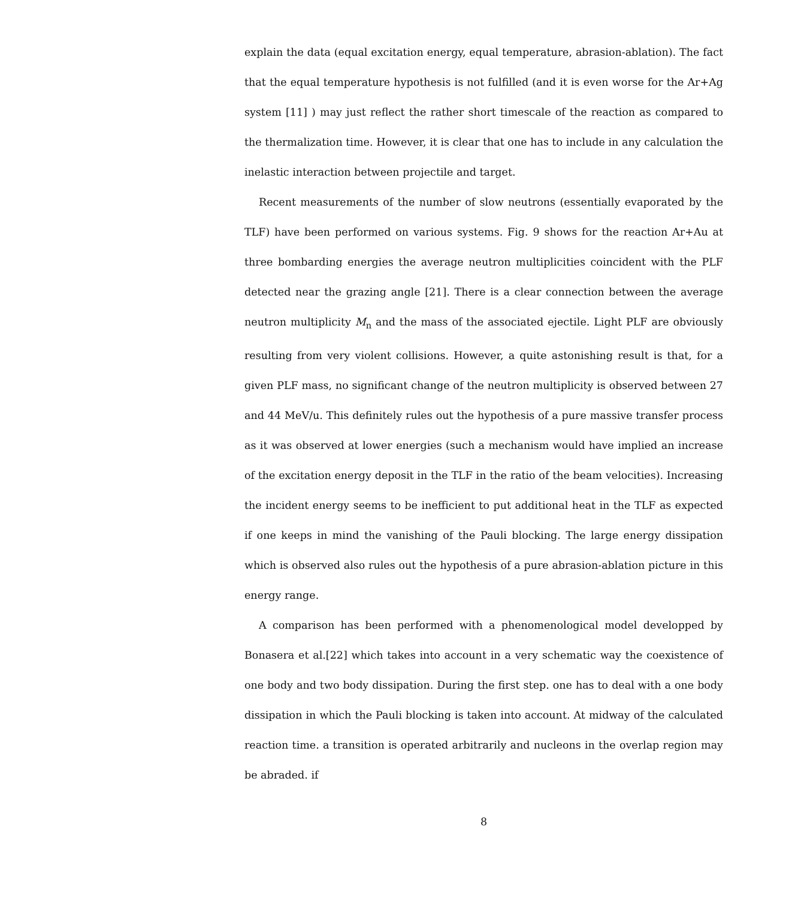explain the data (equal excitation energy, equal temperature, abrasion-ablation). The fact that the equal temperature hypothesis is not fulfilled (and it is even worse for the Ar+Ag system [11] ) may just reflect the rather short timescale of the reaction as compared to the thermalization time. However, it is clear that one has to include in any calculation the inelastic interaction between projectile and target.
Recent measurements of the number of slow neutrons (essentially evaporated by the TLF) have been performed on various systems. Fig. 9 shows for the reaction Ar+Au at three bombarding energies the average neutron multiplicities coincident with the PLF detected near the grazing angle [21]. There is a clear connection between the average neutron multiplicity M<sub>n</sub> and the mass of the associated ejectile. Light PLF are obviously resulting from very violent collisions. However, a quite astonishing result is that, for a given PLF mass, no significant change of the neutron multiplicity is observed between 27 and 44 MeV/u. This definitely rules out the hypothesis of a pure massive transfer process as it was observed at lower energies (such a mechanism would have implied an increase of the excitation energy deposit in the TLF in the ratio of the beam velocities). Increasing the incident energy seems to be inefficient to put additional heat in the TLF as expected if one keeps in mind the vanishing of the Pauli blocking. The large energy dissipation which is observed also rules out the hypothesis of a pure abrasion-ablation picture in this energy range.
A comparison has been performed with a phenomenological model developped by Bonasera et al.[22] which takes into account in a very schematic way the coexistence of one body and two body dissipation. During the first step. one has to deal with a one body dissipation in which the Pauli blocking is taken into account. At midway of the calculated reaction time. a transition is operated arbitrarily and nucleons in the overlap region may be abraded. if
8